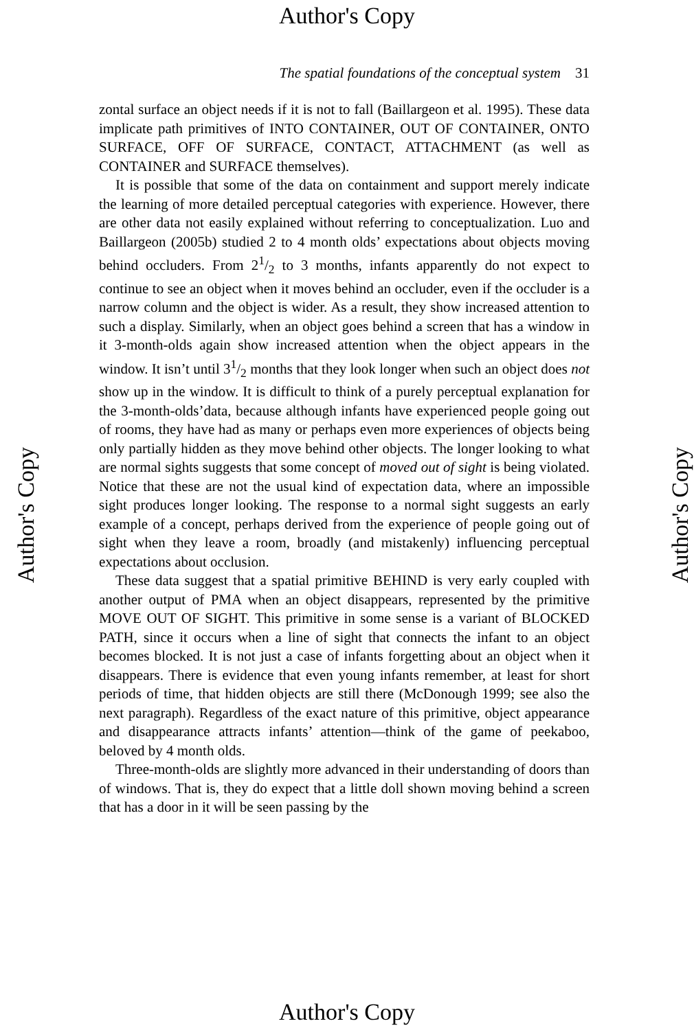Author's Copy
The spatial foundations of the conceptual system 31
zontal surface an object needs if it is not to fall (Baillargeon et al. 1995). These data implicate path primitives of INTO CONTAINER, OUT OF CONTAINER, ONTO SURFACE, OFF OF SURFACE, CONTACT, ATTACHMENT (as well as CONTAINER and SURFACE themselves).
It is possible that some of the data on containment and support merely indicate the learning of more detailed perceptual categories with experience. However, there are other data not easily explained without referring to conceptualization. Luo and Baillargeon (2005b) studied 2 to 4 month olds’ expectations about objects moving behind occluders. From 21/2 to 3 months, infants apparently do not expect to continue to see an object when it moves behind an occluder, even if the occluder is a narrow column and the object is wider. As a result, they show increased attention to such a display. Similarly, when an object goes behind a screen that has a window in it 3-month-olds again show increased attention when the object appears in the window. It isn’t until 31/2 months that they look longer when such an object does not show up in the window. It is difficult to think of a purely perceptual explanation for the 3-month-olds’data, because although infants have experienced people going out of rooms, they have had as many or perhaps even more experiences of objects being only partially hidden as they move behind other objects. The longer looking to what are normal sights suggests that some concept of moved out of sight is being violated. Notice that these are not the usual kind of expectation data, where an impossible sight produces longer looking. The response to a normal sight suggests an early example of a concept, perhaps derived from the experience of people going out of sight when they leave a room, broadly (and mistakenly) influencing perceptual expectations about occlusion.
These data suggest that a spatial primitive BEHIND is very early coupled with another output of PMA when an object disappears, represented by the primitive MOVE OUT OF SIGHT. This primitive in some sense is a variant of BLOCKED PATH, since it occurs when a line of sight that connects the infant to an object becomes blocked. It is not just a case of infants forgetting about an object when it disappears. There is evidence that even young infants remember, at least for short periods of time, that hidden objects are still there (McDonough 1999; see also the next paragraph). Regardless of the exact nature of this primitive, object appearance and disappearance attracts infants’ attention—think of the game of peekaboo, beloved by 4 month olds.
Three-month-olds are slightly more advanced in their understanding of doors than of windows. That is, they do expect that a little doll shown moving behind a screen that has a door in it will be seen passing by the
Author's Copy Author's Copy
Author's Copy